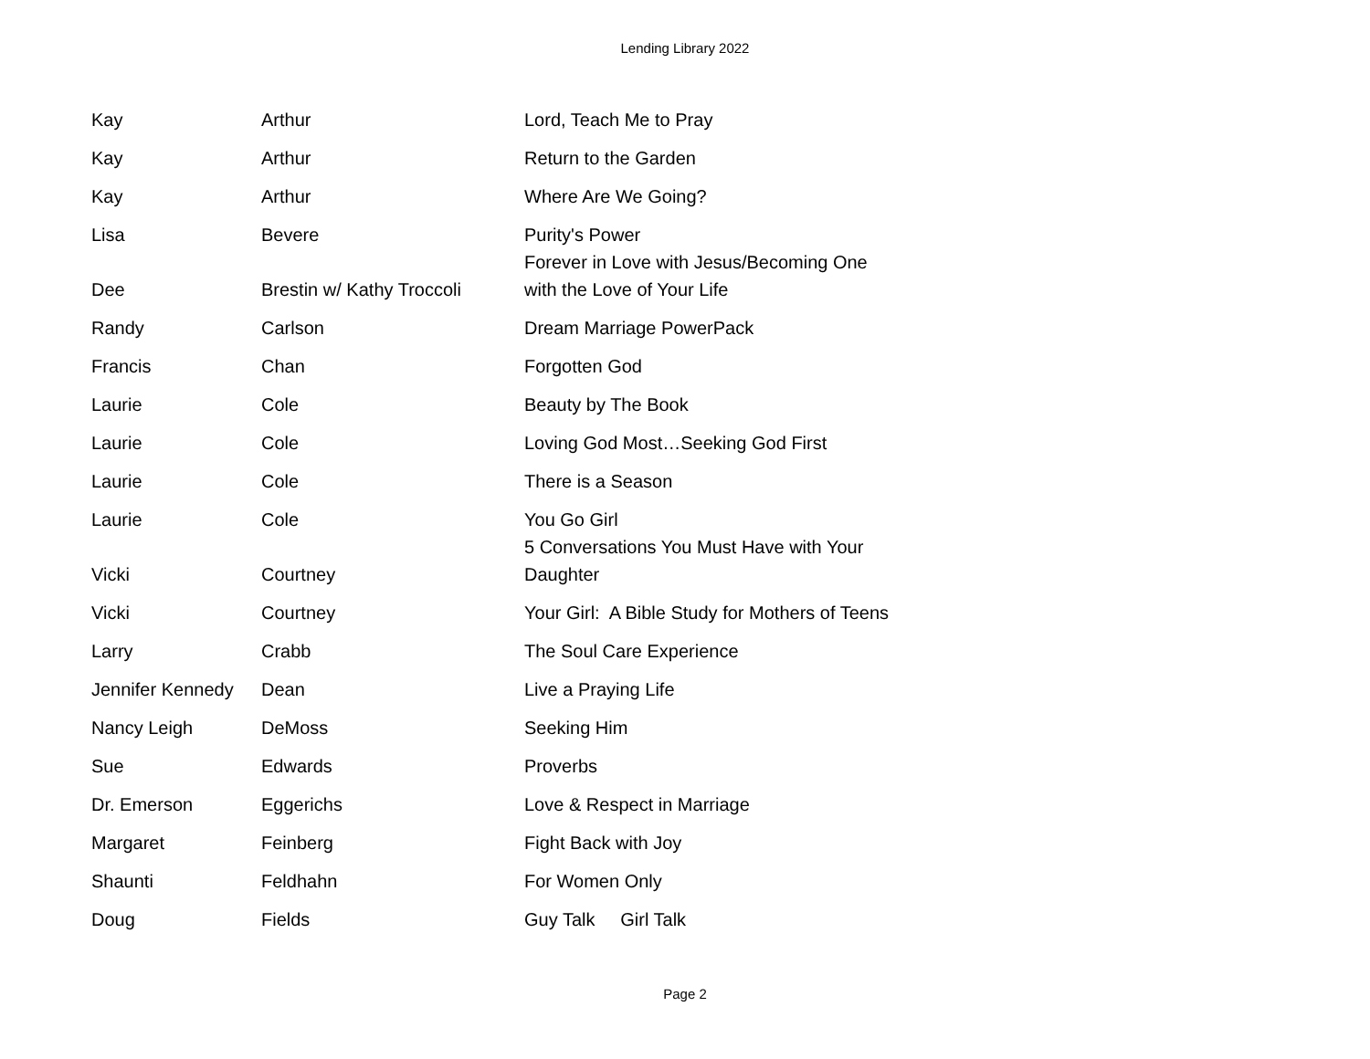Lending Library 2022
| Kay | Arthur | Lord, Teach Me to Pray |
| Kay | Arthur | Return to the Garden |
| Kay | Arthur | Where Are We Going? |
| Lisa | Bevere | Purity's Power |
| Dee | Brestin w/ Kathy Troccoli | Forever in Love with Jesus/Becoming One with the Love of Your Life |
| Randy | Carlson | Dream Marriage PowerPack |
| Francis | Chan | Forgotten God |
| Laurie | Cole | Beauty by The Book |
| Laurie | Cole | Loving God Most…Seeking God First |
| Laurie | Cole | There is a Season |
| Laurie | Cole | You Go Girl |
| Vicki | Courtney | 5 Conversations You Must Have with Your Daughter |
| Vicki | Courtney | Your Girl: A Bible Study for Mothers of Teens |
| Larry | Crabb | The Soul Care Experience |
| Jennifer Kennedy | Dean | Live a Praying Life |
| Nancy Leigh | DeMoss | Seeking Him |
| Sue | Edwards | Proverbs |
| Dr. Emerson | Eggerichs | Love & Respect in Marriage |
| Margaret | Feinberg | Fight Back with Joy |
| Shaunti | Feldhahn | For Women Only |
| Doug | Fields | Guy Talk Girl Talk |
Page 2